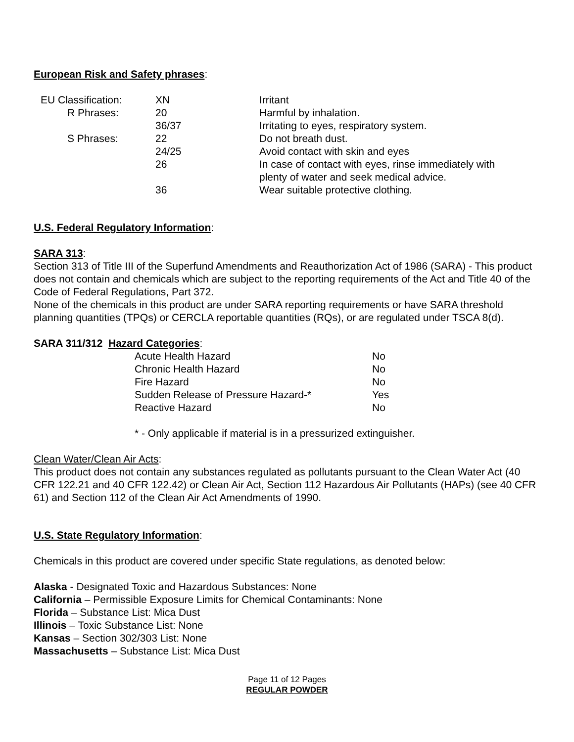European Risk and Safety phrases:
| EU Classification: | XN | Irritant |
| R Phrases: | 20 | Harmful by inhalation. |
| | 36/37 | Irritating to eyes, respiratory system. |
| S Phrases: | 22 | Do not breath dust. |
| | 24/25 | Avoid contact with skin and eyes |
| | 26 | In case of contact with eyes, rinse immediately with plenty of water and seek medical advice. |
| | 36 | Wear suitable protective clothing. |
U.S. Federal Regulatory Information:
SARA 313:
Section 313 of Title III of the Superfund Amendments and Reauthorization Act of 1986 (SARA) - This product does not contain and chemicals which are subject to the reporting requirements of the Act and Title 40 of the Code of Federal Regulations, Part 372.
None of the chemicals in this product are under SARA reporting requirements or have SARA threshold planning quantities (TPQs) or CERCLA reportable quantities (RQs), or are regulated under TSCA 8(d).
SARA 311/312 Hazard Categories:
| Acute Health Hazard | No |
| Chronic Health Hazard | No |
| Fire Hazard | No |
| Sudden Release of Pressure Hazard-* | Yes |
| Reactive Hazard | No |
* - Only applicable if material is in a pressurized extinguisher.
Clean Water/Clean Air Acts:
This product does not contain any substances regulated as pollutants pursuant to the Clean Water Act (40 CFR 122.21 and 40 CFR 122.42) or Clean Air Act, Section 112 Hazardous Air Pollutants (HAPs) (see 40 CFR 61) and Section 112 of the Clean Air Act Amendments of 1990.
U.S. State Regulatory Information:
Chemicals in this product are covered under specific State regulations, as denoted below:
Alaska - Designated Toxic and Hazardous Substances: None
California – Permissible Exposure Limits for Chemical Contaminants: None
Florida – Substance List: Mica Dust
Illinois – Toxic Substance List: None
Kansas – Section 302/303 List: None
Massachusetts – Substance List: Mica Dust
Page 11 of 12 Pages
REGULAR POWDER